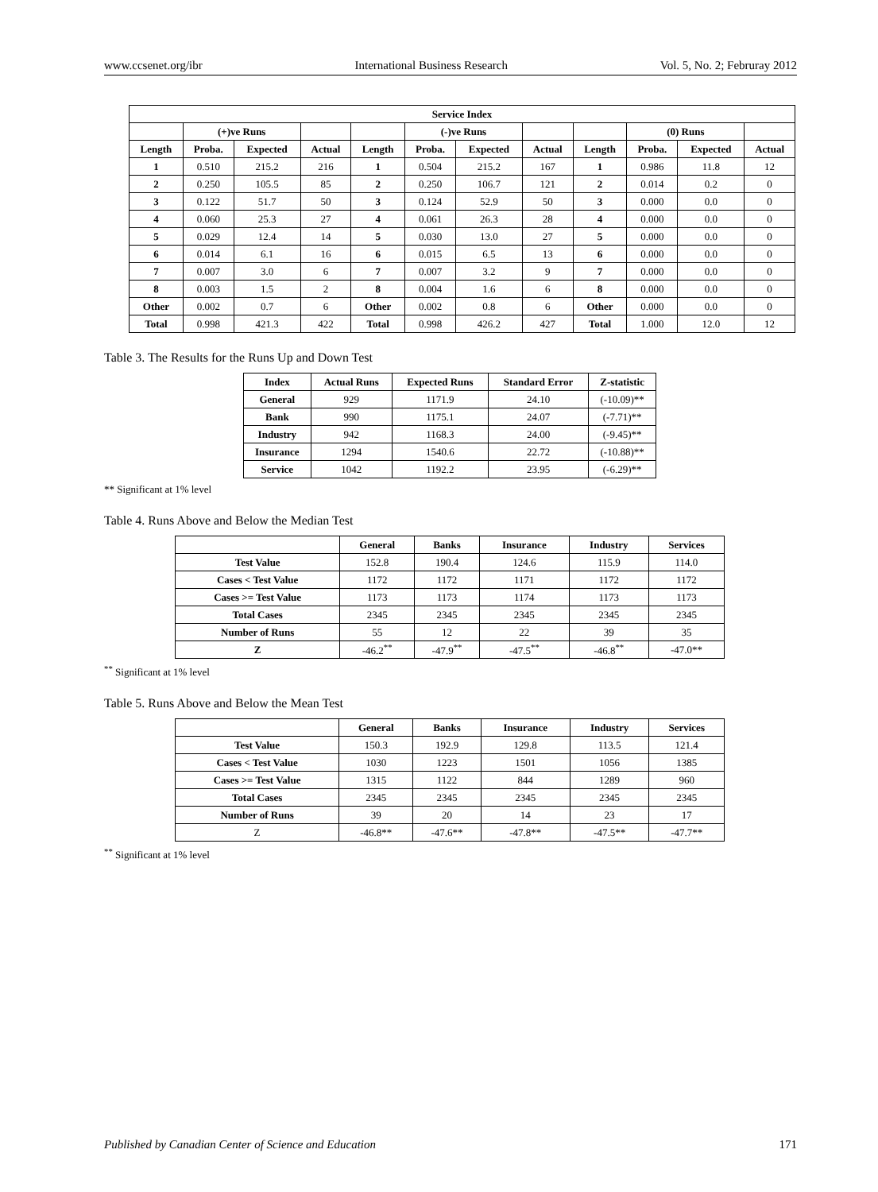www.ccsenet.org/ibr International Business Research Vol. 5, No. 2; Februray 2012
| Service Index | | | | | | | | | | | |
| --- | --- | --- | --- | --- | --- | --- | --- | --- | --- | --- | --- |
| | (+)ve Runs | | | | (-)ve Runs | | | | (0) Runs | | |
| Length | Proba. | Expected | Actual | Length | Proba. | Expected | Actual | Length | Proba. | Expected | Actual |
| 1 | 0.510 | 215.2 | 216 | 1 | 0.504 | 215.2 | 167 | 1 | 0.986 | 11.8 | 12 |
| 2 | 0.250 | 105.5 | 85 | 2 | 0.250 | 106.7 | 121 | 2 | 0.014 | 0.2 | 0 |
| 3 | 0.122 | 51.7 | 50 | 3 | 0.124 | 52.9 | 50 | 3 | 0.000 | 0.0 | 0 |
| 4 | 0.060 | 25.3 | 27 | 4 | 0.061 | 26.3 | 28 | 4 | 0.000 | 0.0 | 0 |
| 5 | 0.029 | 12.4 | 14 | 5 | 0.030 | 13.0 | 27 | 5 | 0.000 | 0.0 | 0 |
| 6 | 0.014 | 6.1 | 16 | 6 | 0.015 | 6.5 | 13 | 6 | 0.000 | 0.0 | 0 |
| 7 | 0.007 | 3.0 | 6 | 7 | 0.007 | 3.2 | 9 | 7 | 0.000 | 0.0 | 0 |
| 8 | 0.003 | 1.5 | 2 | 8 | 0.004 | 1.6 | 6 | 8 | 0.000 | 0.0 | 0 |
| Other | 0.002 | 0.7 | 6 | Other | 0.002 | 0.8 | 6 | Other | 0.000 | 0.0 | 0 |
| Total | 0.998 | 421.3 | 422 | Total | 0.998 | 426.2 | 427 | Total | 1.000 | 12.0 | 12 |
Table 3. The Results for the Runs Up and Down Test
| Index | Actual Runs | Expected Runs | Standard Error | Z-statistic |
| --- | --- | --- | --- | --- |
| General | 929 | 1171.9 | 24.10 | (-10.09)** |
| Bank | 990 | 1175.1 | 24.07 | (-7.71)** |
| Industry | 942 | 1168.3 | 24.00 | (-9.45)** |
| Insurance | 1294 | 1540.6 | 22.72 | (-10.88)** |
| Service | 1042 | 1192.2 | 23.95 | (-6.29)** |
** Significant at 1% level
Table 4. Runs Above and Below the Median Test
| | General | Banks | Insurance | Industry | Services |
| Test Value | 152.8 | 190.4 | 124.6 | 115.9 | 114.0 |
| Cases < Test Value | 1172 | 1172 | 1171 | 1172 | 1172 |
| Cases >= Test Value | 1173 | 1173 | 1174 | 1173 | 1173 |
| Total Cases | 2345 | 2345 | 2345 | 2345 | 2345 |
| Number of Runs | 55 | 12 | 22 | 39 | 35 |
| Z | -46.2<sup>**</sup> | -47.9<sup>**</sup> | -47.5<sup>**</sup> | -46.8<sup>**</sup> | -47.0** |
<sup>**</sup> Significant at 1% level
Table 5. Runs Above and Below the Mean Test
| | General | Banks | Insurance | Industry | Services |
| Test Value | 150.3 | 192.9 | 129.8 | 113.5 | 121.4 |
| Cases < Test Value | 1030 | 1223 | 1501 | 1056 | 1385 |
| Cases >= Test Value | 1315 | 1122 | 844 | 1289 | 960 |
| Total Cases | 2345 | 2345 | 2345 | 2345 | 2345 |
| Number of Runs | 39 | 20 | 14 | 23 | 17 |
| Z | -46.8** | -47.6** | -47.8** | -47.5** | -47.7** |
<sup>**</sup> Significant at 1% level
Published by Canadian Center of Science and Education 171